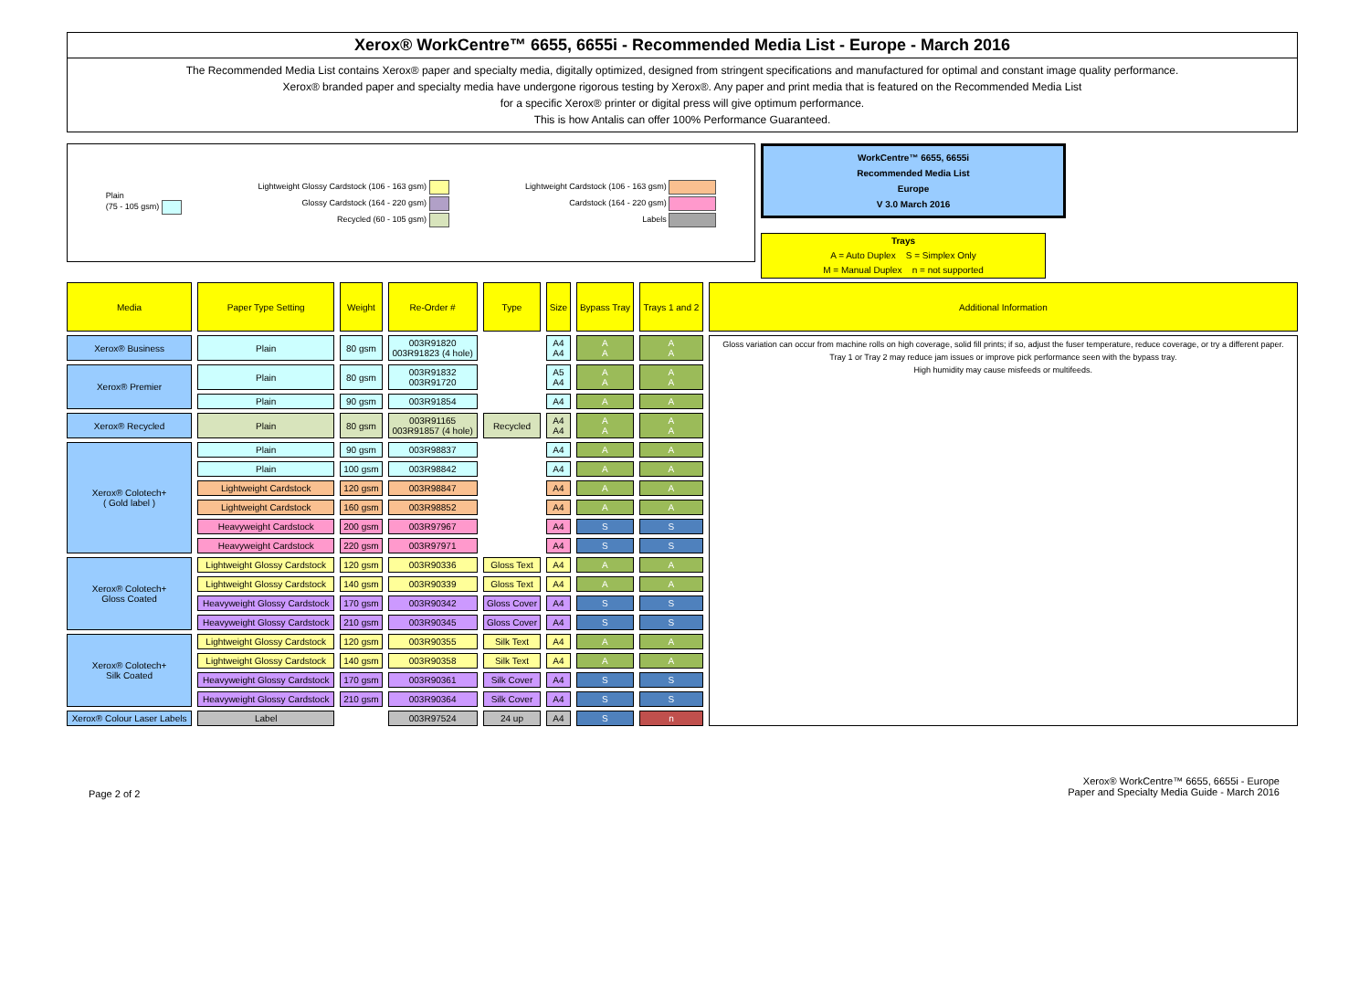Xerox® WorkCentre™ 6655, 6655i - Recommended Media List - Europe - March 2016
The Recommended Media List contains Xerox® paper and specialty media, digitally optimized, designed from stringent specifications and manufactured for optimal and constant image quality performance.
Xerox® branded paper and specialty media have undergone rigorous testing by Xerox®. Any paper and print media that is featured on the Recommended Media List
for a specific Xerox® printer or digital press will give optimum performance.
This is how Antalis can offer 100% Performance Guaranteed.
Plain
(75 - 105 gsm)
Lightweight Glossy Cardstock (106 - 163 gsm)
Glossy Cardstock (164 - 220 gsm)
Recycled (60 - 105 gsm)
Lightweight Cardstock (106 - 163 gsm)
Cardstock (164 - 220 gsm)
Labels
WorkCentre™ 6655, 6655i
Recommended Media List
Europe
V 3.0 March 2016
Trays
A = Auto Duplex S = Simplex Only
M = Manual Duplex n = not supported
| Media | Paper Type Setting | Weight | Re-Order # | Type | Size | Bypass Tray | Trays 1 and 2 | Additional Information |
| --- | --- | --- | --- | --- | --- | --- | --- | --- |
| Xerox® Business | Plain | 80 gsm | 003R91820 003R91823 (4 hole) | | A4 A4 | A A | A A | Gloss variation can occur from machine rolls on high coverage, solid fill prints; if so, adjust the fuser temperature, reduce coverage, or try a different paper. Tray 1 or Tray 2 may reduce jam issues or improve pick performance seen with the bypass tray. High humidity may cause misfeeds or multifeeds. |
| Xerox® Premier | Plain | 80 gsm | 003R91832 003R91720 | | A5 A4 | A A | A A | |
| | Plain | 90 gsm | 003R91854 | | A4 | A | A | |
| Xerox® Recycled | Plain | 80 gsm | 003R91165 003R91857 (4 hole) | Recycled | A4 A4 | A A | A A | |
| Xerox® Colotech+ ( Gold label ) | Plain | 90 gsm | 003R98837 | | A4 | A | A | |
| | Plain | 100 gsm | 003R98842 | | A4 | A | A | |
| | Lightweight Cardstock | 120 gsm | 003R98847 | | A4 | A | A | |
| | Lightweight Cardstock | 160 gsm | 003R98852 | | A4 | A | A | |
| | Heavyweight Cardstock | 200 gsm | 003R97967 | | A4 | S | S | |
| | Heavyweight Cardstock | 220 gsm | 003R97971 | | A4 | S | S | |
| Xerox® Colotech+ Gloss Coated | Lightweight Glossy Cardstock | 120 gsm | 003R90336 | Gloss Text | A4 | A | A | |
| | Lightweight Glossy Cardstock | 140 gsm | 003R90339 | Gloss Text | A4 | A | A | |
| | Heavyweight Glossy Cardstock | 170 gsm | 003R90342 | Gloss Cover | A4 | S | S | |
| | Heavyweight Glossy Cardstock | 210 gsm | 003R90345 | Gloss Cover | A4 | S | S | |
| Xerox® Colotech+ Silk Coated | Lightweight Glossy Cardstock | 120 gsm | 003R90355 | Silk Text | A4 | A | A | |
| | Lightweight Glossy Cardstock | 140 gsm | 003R90358 | Silk Text | A4 | A | A | |
| | Heavyweight Glossy Cardstock | 170 gsm | 003R90361 | Silk Cover | A4 | S | S | |
| | Heavyweight Glossy Cardstock | 210 gsm | 003R90364 | Silk Cover | A4 | S | S | |
| Xerox® Colour Laser Labels | Label | | 003R97524 | 24 up | A4 | S | n | |
Page 2 of 2
Xerox® WorkCentre™ 6655, 6655i - Europe
Paper and Specialty Media Guide - March 2016